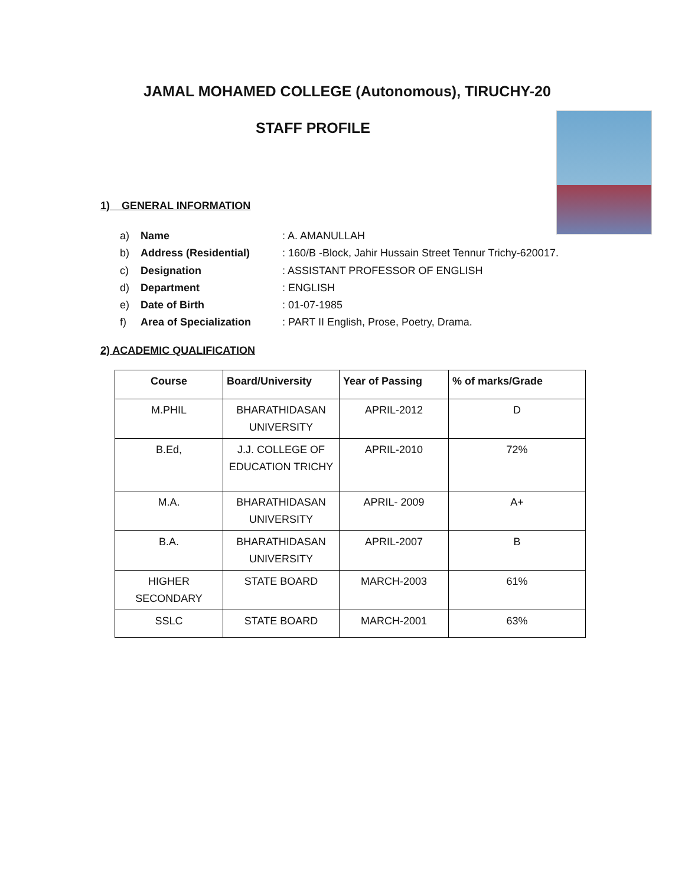JAMAL MOHAMED COLLEGE (Autonomous), TIRUCHY-20
STAFF PROFILE
1) GENERAL INFORMATION
a) Name: A. AMANULLAH
b) Address (Residential): 160/B -Block, Jahir Hussain Street Tennur Trichy-620017.
c) Designation: ASSISTANT PROFESSOR OF ENGLISH
d) Department: ENGLISH
e) Date of Birth: 01-07-1985
f) Area of Specialization: PART II English, Prose, Poetry, Drama.
2) ACADEMIC QUALIFICATION
| Course | Board/University | Year of Passing | % of marks/Grade |
| --- | --- | --- | --- |
| M.PHIL | BHARATHIDASAN UNIVERSITY | APRIL-2012 | D |
| B.Ed, | J.J. COLLEGE OF EDUCATION TRICHY | APRIL-2010 | 72% |
| M.A. | BHARATHIDASAN UNIVERSITY | APRIL- 2009 | A+ |
| B.A. | BHARATHIDASAN UNIVERSITY | APRIL-2007 | B |
| HIGHER SECONDARY | STATE BOARD | MARCH-2003 | 61% |
| SSLC | STATE BOARD | MARCH-2001 | 63% |